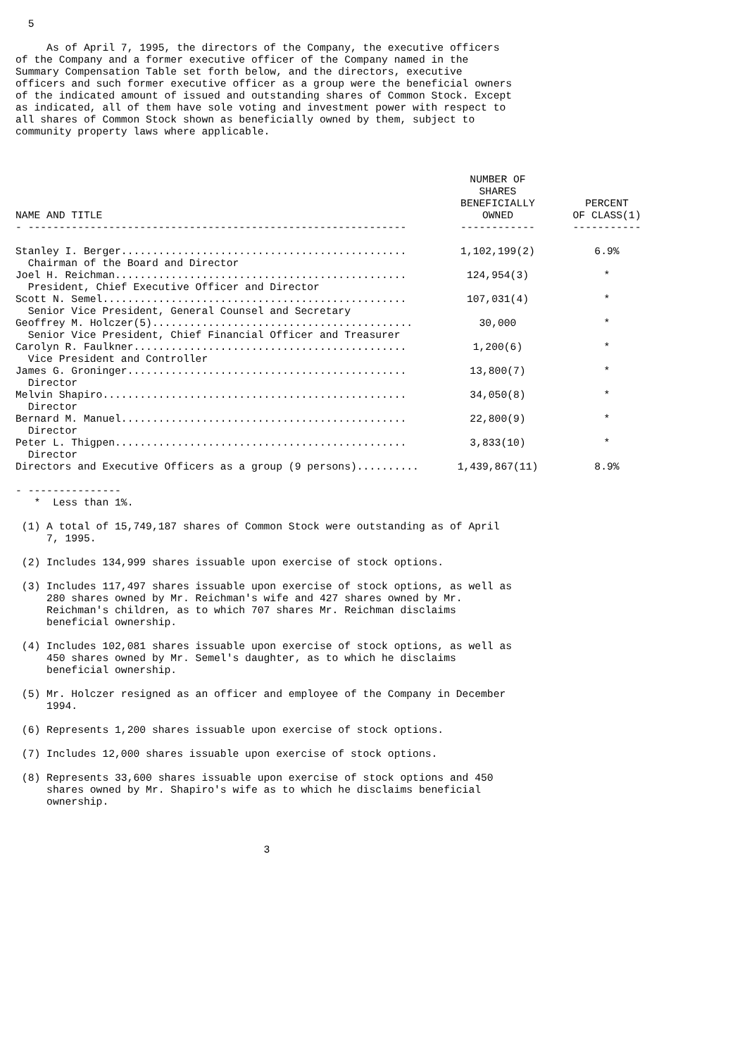5

     As of April 7, 1995, the directors of the Company, the executive officers
of the Company and a former executive officer of the Company named in the
Summary Compensation Table set forth below, and the directors, executive
officers and such former executive officer as a group were the beneficial owners
of the indicated amount of issued and outstanding shares of Common Stock. Except
as indicated, all of them have sole voting and investment power with respect to
all shares of Common Stock shown as beneficially owned by them, subject to
community property laws where applicable.
| NAME AND TITLE | NUMBER OF SHARES BENEFICIALLY OWNED | PERCENT OF CLASS(1) |
| --- | --- | --- |
| - ------------------------------------------------------------- | ------------ | ----------- |
| Stanley I. Berger.............................................. | 1,102,199(2) | 6.9% |
| Chairman of the Board and Director | | |
| Joel H. Reichman............................................... | 124,954(3) | * |
| President, Chief Executive Officer and Director | | |
| Scott N. Semel................................................. | 107,031(4) | * |
| Senior Vice President, General Counsel and Secretary | | |
| Geoffrey M. Holczer(5).......................................... | 30,000 | * |
| Senior Vice President, Chief Financial Officer and Treasurer | | |
| Carolyn R. Faulkner............................................ | 1,200(6) | * |
| Vice President and Controller | | |
| James G. Groninger............................................. | 13,800(7) | * |
| Director | | |
| Melvin Shapiro................................................. | 34,050(8) | * |
| Director | | |
| Bernard M. Manuel.............................................. | 22,800(9) | * |
| Director | | |
| Peter L. Thigpen............................................... | 3,833(10) | * |
| Director | | |
| Directors and Executive Officers as a group (9 persons).......... | 1,439,867(11) | 8.9% |
- ---------------
   *  Less than 1%.

 (1) A total of 15,749,187 shares of Common Stock were outstanding as of April
     7, 1995.

 (2) Includes 134,999 shares issuable upon exercise of stock options.

 (3) Includes 117,497 shares issuable upon exercise of stock options, as well as
     280 shares owned by Mr. Reichman's wife and 427 shares owned by Mr.
     Reichman's children, as to which 707 shares Mr. Reichman disclaims
     beneficial ownership.

 (4) Includes 102,081 shares issuable upon exercise of stock options, as well as
     450 shares owned by Mr. Semel's daughter, as to which he disclaims
     beneficial ownership.

 (5) Mr. Holczer resigned as an officer and employee of the Company in December
     1994.

 (6) Represents 1,200 shares issuable upon exercise of stock options.

 (7) Includes 12,000 shares issuable upon exercise of stock options.

 (8) Represents 33,600 shares issuable upon exercise of stock options and 450
     shares owned by Mr. Shapiro's wife as to which he disclaims beneficial
     ownership.



                                        3